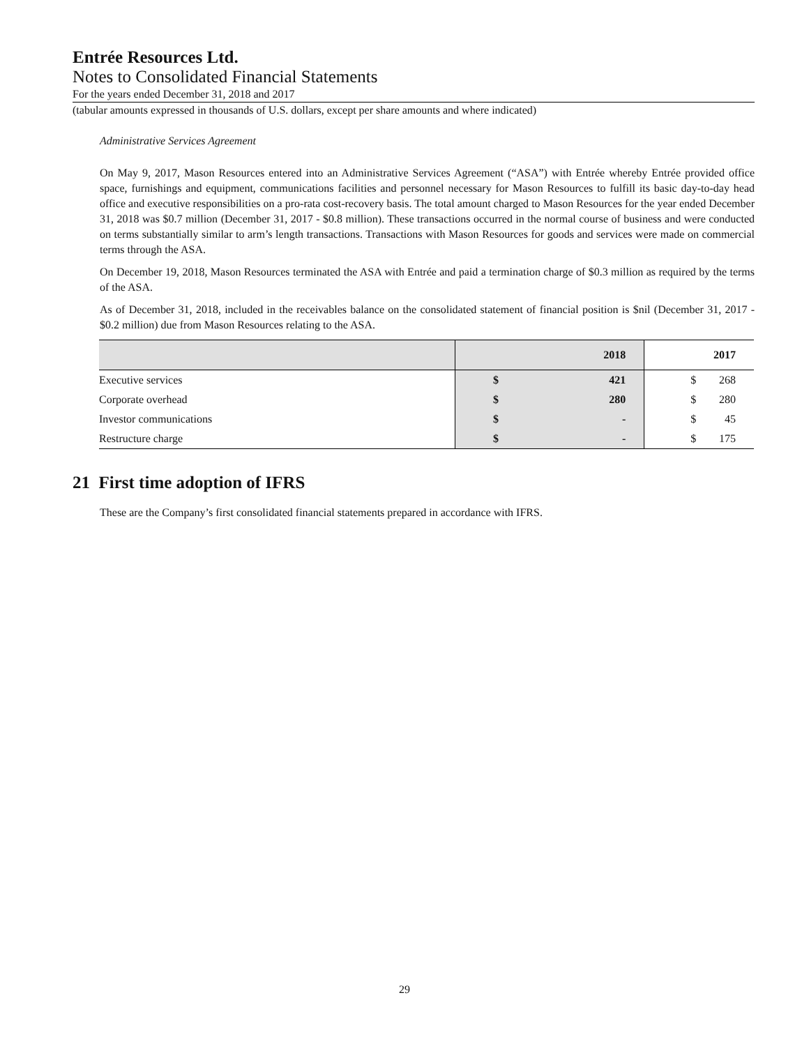Entrée Resources Ltd.
Notes to Consolidated Financial Statements
For the years ended December 31, 2018 and 2017
(tabular amounts expressed in thousands of U.S. dollars, except per share amounts and where indicated)
Administrative Services Agreement
On May 9, 2017, Mason Resources entered into an Administrative Services Agreement (“ASA”) with Entrée whereby Entrée provided office space, furnishings and equipment, communications facilities and personnel necessary for Mason Resources to fulfill its basic day-to-day head office and executive responsibilities on a pro-rata cost-recovery basis. The total amount charged to Mason Resources for the year ended December 31, 2018 was $0.7 million (December 31, 2017 - $0.8 million). These transactions occurred in the normal course of business and were conducted on terms substantially similar to arm’s length transactions. Transactions with Mason Resources for goods and services were made on commercial terms through the ASA.
On December 19, 2018, Mason Resources terminated the ASA with Entrée and paid a termination charge of $0.3 million as required by the terms of the ASA.
As of December 31, 2018, included in the receivables balance on the consolidated statement of financial position is $nil (December 31, 2017 - $0.2 million) due from Mason Resources relating to the ASA.
| | 2018 | | 2017 | |
| --- | --- | --- | --- | --- |
| Executive services | $ | 421 | $ | 268 |
| Corporate overhead | $ | 280 | $ | 280 |
| Investor communications | $ | - | $ | 45 |
| Restructure charge | $ | - | $ | 175 |
21 First time adoption of IFRS
These are the Company’s first consolidated financial statements prepared in accordance with IFRS.
29